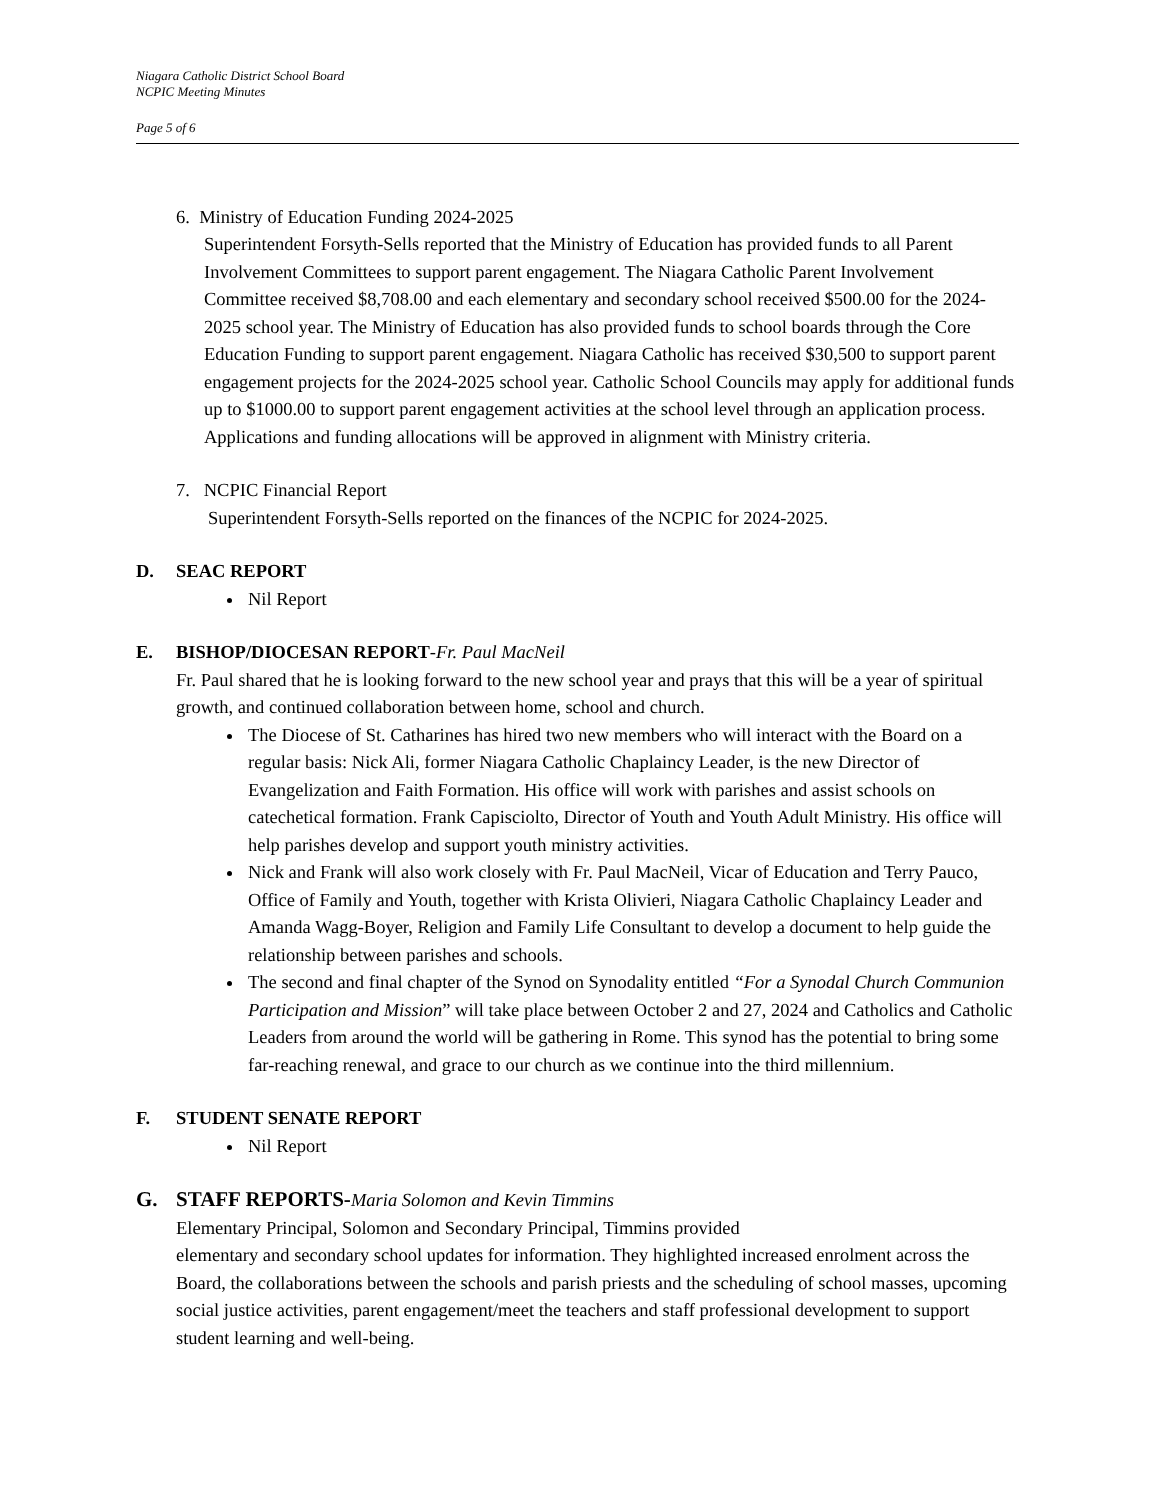Niagara Catholic District School Board
NCPIC Meeting Minutes
Page 5 of 6
6. Ministry of Education Funding 2024-2025
Superintendent Forsyth-Sells reported that the Ministry of Education has provided funds to all Parent Involvement Committees to support parent engagement. The Niagara Catholic Parent Involvement Committee received $8,708.00 and each elementary and secondary school received $500.00 for the 2024-2025 school year. The Ministry of Education has also provided funds to school boards through the Core Education Funding to support parent engagement. Niagara Catholic has received $30,500 to support parent engagement projects for the 2024-2025 school year. Catholic School Councils may apply for additional funds up to $1000.00 to support parent engagement activities at the school level through an application process. Applications and funding allocations will be approved in alignment with Ministry criteria.
7. NCPIC Financial Report
Superintendent Forsyth-Sells reported on the finances of the NCPIC for 2024-2025.
D. SEAC REPORT
Nil Report
E. BISHOP/DIOCESAN REPORT-Fr. Paul MacNeil
Fr. Paul shared that he is looking forward to the new school year and prays that this will be a year of spiritual growth, and continued collaboration between home, school and church.
The Diocese of St. Catharines has hired two new members who will interact with the Board on a regular basis: Nick Ali, former Niagara Catholic Chaplaincy Leader, is the new Director of Evangelization and Faith Formation. His office will work with parishes and assist schools on catechetical formation. Frank Capisciolto, Director of Youth and Youth Adult Ministry. His office will help parishes develop and support youth ministry activities.
Nick and Frank will also work closely with Fr. Paul MacNeil, Vicar of Education and Terry Pauco, Office of Family and Youth, together with Krista Olivieri, Niagara Catholic Chaplaincy Leader and Amanda Wagg-Boyer, Religion and Family Life Consultant to develop a document to help guide the relationship between parishes and schools.
The second and final chapter of the Synod on Synodality entitled “For a Synodal Church Communion Participation and Mission” will take place between October 2 and 27, 2024 and Catholics and Catholic Leaders from around the world will be gathering in Rome. This synod has the potential to bring some far-reaching renewal, and grace to our church as we continue into the third millennium.
F. STUDENT SENATE REPORT
Nil Report
G. STAFF REPORTS-Maria Solomon and Kevin Timmins
Elementary Principal, Solomon and Secondary Principal, Timmins provided
elementary and secondary school updates for information. They highlighted increased enrolment across the Board, the collaborations between the schools and parish priests and the scheduling of school masses, upcoming social justice activities, parent engagement/meet the teachers and staff professional development to support student learning and well-being.